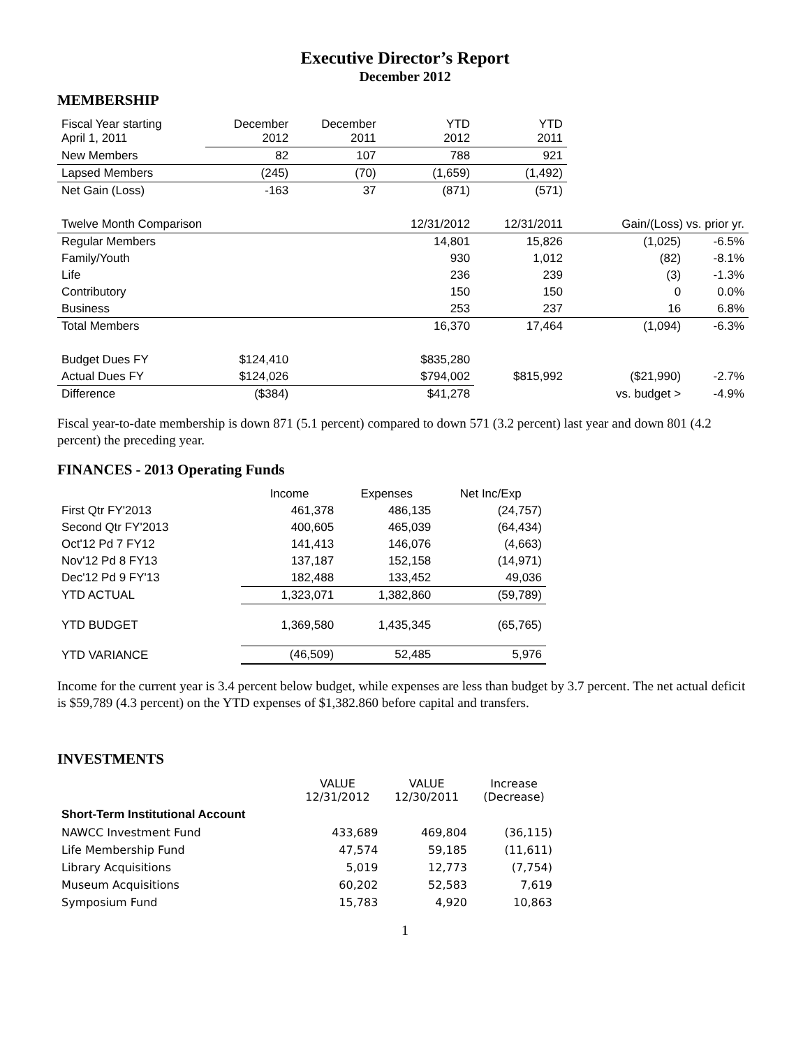Executive Director’s Report
December 2012
MEMBERSHIP
| Fiscal Year starting April 1, 2011 | December 2012 | December 2011 | YTD 2012 | YTD 2011 | | |
| New Members | 82 | 107 | 788 | 921 | | |
| Lapsed Members | (245) | (70) | (1,659) | (1,492) | | |
| Net Gain (Loss) | -163 | 37 | (871) | (571) | | |
| Twelve Month Comparison | | | 12/31/2012 | 12/31/2011 | Gain/(Loss) vs. prior yr. | |
| Regular Members | | | 14,801 | 15,826 | (1,025) | -6.5% |
| Family/Youth | | | 930 | 1,012 | (82) | -8.1% |
| Life | | | 236 | 239 | (3) | -1.3% |
| Contributory | | | 150 | 150 | 0 | 0.0% |
| Business | | | 253 | 237 | 16 | 6.8% |
| Total Members | | | 16,370 | 17,464 | (1,094) | -6.3% |
| Budget Dues FY | $124,410 | | $835,280 | | | |
| Actual Dues FY | $124,026 | | $794,002 | $815,992 | ($21,990) | -2.7% |
| Difference | ($384) | | $41,278 | | vs. budget > | -4.9% |
Fiscal year-to-date membership is down 871 (5.1 percent) compared to down 571 (3.2 percent) last year and down 801 (4.2 percent) the preceding year.
FINANCES - 2013 Operating Funds
| | Income | Expenses | Net Inc/Exp |
| First Qtr FY'2013 | 461,378 | 486,135 | (24,757) |
| Second Qtr FY'2013 | 400,605 | 465,039 | (64,434) |
| Oct'12 Pd 7 FY12 | 141,413 | 146,076 | (4,663) |
| Nov'12 Pd 8 FY13 | 137,187 | 152,158 | (14,971) |
| Dec'12 Pd 9 FY'13 | 182,488 | 133,452 | 49,036 |
| YTD ACTUAL | 1,323,071 | 1,382,860 | (59,789) |
| YTD BUDGET | 1,369,580 | 1,435,345 | (65,765) |
| YTD VARIANCE | (46,509) | 52,485 | 5,976 |
Income for the current year is 3.4 percent below budget, while expenses are less than budget by 3.7 percent. The net actual deficit is $59,789 (4.3 percent) on the YTD expenses of $1,382.860 before capital and transfers.
INVESTMENTS
| | VALUE 12/31/2012 | VALUE 12/30/2011 | Increase (Decrease) |
| Short-Term Institutional Account | | | |
| NAWCC Investment Fund | 433,689 | 469,804 | (36,115) |
| Life Membership Fund | 47,574 | 59,185 | (11,611) |
| Library Acquisitions | 5,019 | 12,773 | (7,754) |
| Museum Acquisitions | 60,202 | 52,583 | 7,619 |
| Symposium Fund | 15,783 | 4,920 | 10,863 |
1